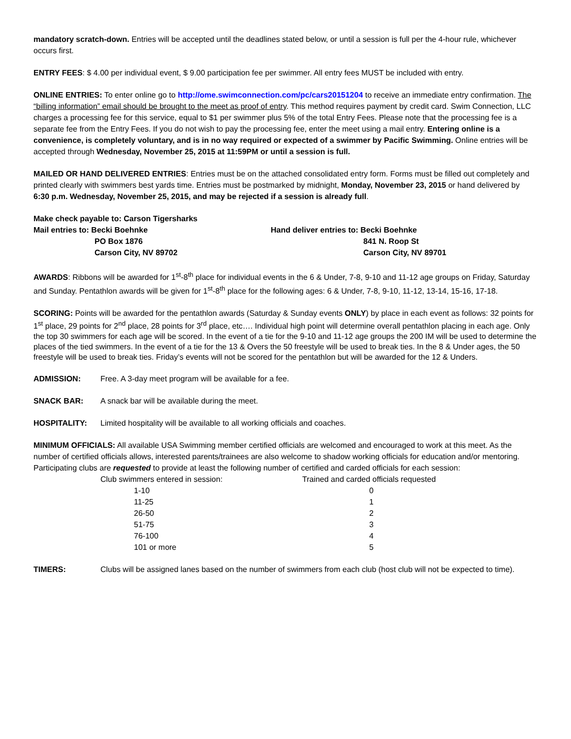mandatory scratch-down. Entries will be accepted until the deadlines stated below, or until a session is full per the 4-hour rule, whichever occurs first.
ENTRY FEES: $ 4.00 per individual event, $ 9.00 participation fee per swimmer. All entry fees MUST be included with entry.
ONLINE ENTRIES: To enter online go to http://ome.swimconnection.com/pc/cars20151204 to receive an immediate entry confirmation. The “billing information” email should be brought to the meet as proof of entry. This method requires payment by credit card. Swim Connection, LLC charges a processing fee for this service, equal to $1 per swimmer plus 5% of the total Entry Fees. Please note that the processing fee is a separate fee from the Entry Fees. If you do not wish to pay the processing fee, enter the meet using a mail entry. Entering online is a convenience, is completely voluntary, and is in no way required or expected of a swimmer by Pacific Swimming. Online entries will be accepted through Wednesday, November 25, 2015 at 11:59PM or until a session is full.
MAILED OR HAND DELIVERED ENTRIES: Entries must be on the attached consolidated entry form. Forms must be filled out completely and printed clearly with swimmers best yards time. Entries must be postmarked by midnight, Monday, November 23, 2015 or hand delivered by 6:30 p.m. Wednesday, November 25, 2015, and may be rejected if a session is already full.
Make check payable to: Carson Tigersharks
Mail entries to: Becki Boehnke
PO Box 1876
Carson City, NV 89702
Hand deliver entries to: Becki Boehnke
841 N. Roop St
Carson City, NV 89701
AWARDS: Ribbons will be awarded for 1<sup>st</sup>-8<sup>th</sup> place for individual events in the 6 & Under, 7-8, 9-10 and 11-12 age groups on Friday, Saturday and Sunday. Pentathlon awards will be given for 1<sup>st</sup>-8<sup>th</sup> place for the following ages: 6 & Under, 7-8, 9-10, 11-12, 13-14, 15-16, 17-18.
SCORING: Points will be awarded for the pentathlon awards (Saturday & Sunday events ONLY) by place in each event as follows: 32 points for 1<sup>st</sup> place, 29 points for 2<sup>nd</sup> place, 28 points for 3<sup>rd</sup> place, etc…. Individual high point will determine overall pentathlon placing in each age. Only the top 30 swimmers for each age will be scored. In the event of a tie for the 9-10 and 11-12 age groups the 200 IM will be used to determine the places of the tied swimmers. In the event of a tie for the 13 & Overs the 50 freestyle will be used to break ties. In the 8 & Under ages, the 50 freestyle will be used to break ties. Friday’s events will not be scored for the pentathlon but will be awarded for the 12 & Unders.
ADMISSION: Free. A 3-day meet program will be available for a fee.
SNACK BAR: A snack bar will be available during the meet.
HOSPITALITY: Limited hospitality will be available to all working officials and coaches.
MINIMUM OFFICIALS: All available USA Swimming member certified officials are welcomed and encouraged to work at this meet. As the number of certified officials allows, interested parents/trainees are also welcome to shadow working officials for education and/or mentoring. Participating clubs are requested to provide at least the following number of certified and carded officials for each session:
| Club swimmers entered in session: | Trained and carded officials requested |
| 1-10 | 0 |
| 11-25 | 1 |
| 26-50 | 2 |
| 51-75 | 3 |
| 76-100 | 4 |
| 101 or more | 5 |
TIMERS: Clubs will be assigned lanes based on the number of swimmers from each club (host club will not be expected to time).